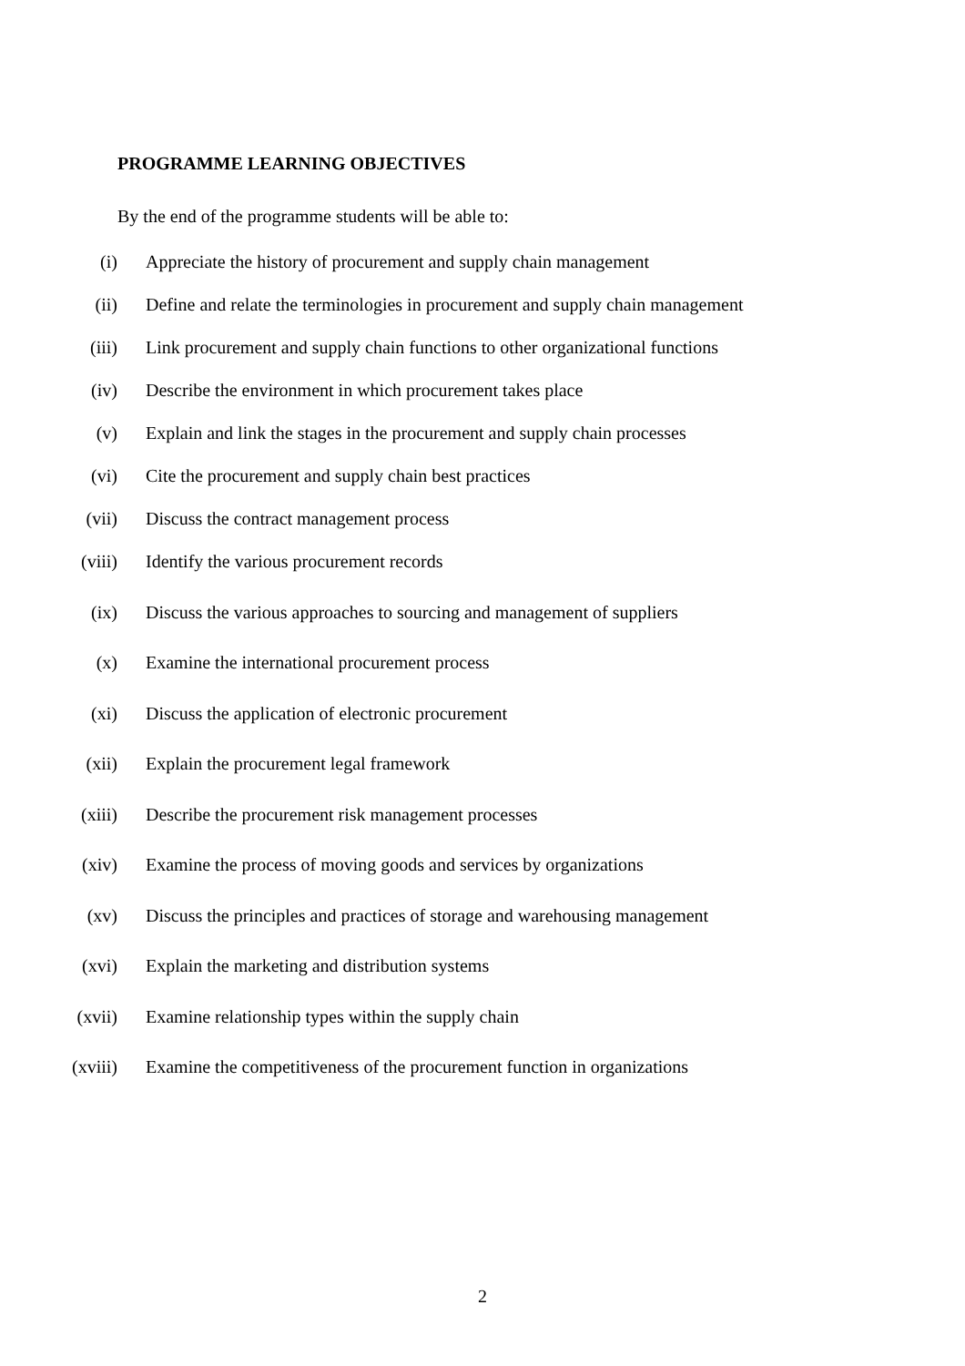PROGRAMME LEARNING OBJECTIVES
By the end of the programme students will be able to:
(i) Appreciate the history of procurement and supply chain management
(ii) Define and relate the terminologies in procurement and supply chain management
(iii) Link procurement and supply chain functions to other organizational functions
(iv) Describe the environment in which procurement takes place
(v) Explain and link the stages in the procurement and supply chain processes
(vi) Cite the procurement and supply chain best practices
(vii) Discuss the contract management process
(viii) Identify the various procurement records
(ix) Discuss the various approaches to sourcing and management of suppliers
(x) Examine the international procurement process
(xi) Discuss the application of electronic procurement
(xii) Explain the procurement legal framework
(xiii) Describe the procurement risk management processes
(xiv) Examine the process of moving goods and services by organizations
(xv) Discuss the principles and practices of storage and warehousing management
(xvi) Explain the marketing and distribution systems
(xvii) Examine relationship types within the supply chain
(xviii) Examine the competitiveness of the procurement function in organizations
2